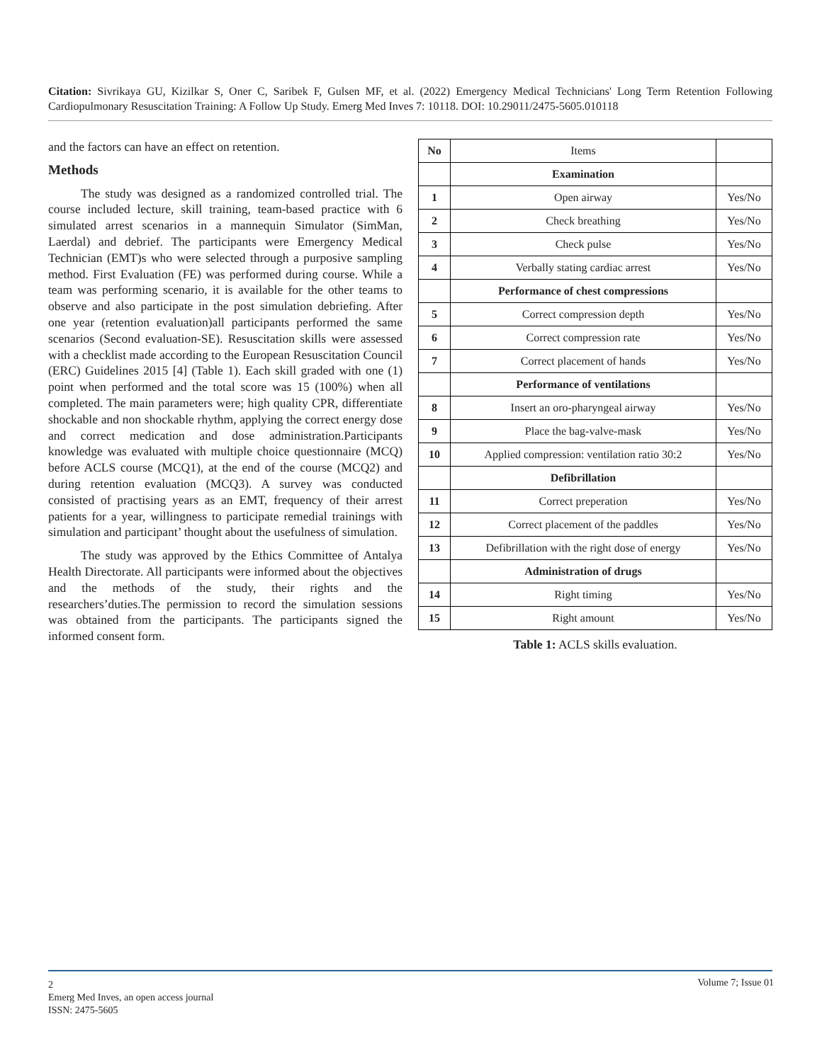Citation: Sivrikaya GU, Kizilkar S, Oner C, Saribek F, Gulsen MF, et al. (2022) Emergency Medical Technicians' Long Term Retention Following Cardiopulmonary Resuscitation Training: A Follow Up Study. Emerg Med Inves 7: 10118. DOI: 10.29011/2475-5605.010118
and the factors can have an effect on retention.
Methods
The study was designed as a randomized controlled trial. The course included lecture, skill training, team-based practice with 6 simulated arrest scenarios in a mannequin Simulator (SimMan, Laerdal) and debrief. The participants were Emergency Medical Technician (EMT)s who were selected through a purposive sampling method. First Evaluation (FE) was performed during course. While a team was performing scenario, it is available for the other teams to observe and also participate in the post simulation debriefing. After one year (retention evaluation)all participants performed the same scenarios (Second evaluation-SE). Resuscitation skills were assessed with a checklist made according to the European Resuscitation Council (ERC) Guidelines 2015 [4] (Table 1). Each skill graded with one (1) point when performed and the total score was 15 (100%) when all completed. The main parameters were; high quality CPR, differentiate shockable and non shockable rhythm, applying the correct energy dose and correct medication and dose administration.Participants knowledge was evaluated with multiple choice questionnaire (MCQ) before ACLS course (MCQ1), at the end of the course (MCQ2) and during retention evaluation (MCQ3). A survey was conducted consisted of practising years as an EMT, frequency of their arrest patients for a year, willingness to participate remedial trainings with simulation and participant’ thought about the usefulness of simulation.
The study was approved by the Ethics Committee of Antalya Health Directorate. All participants were informed about the objectives and the methods of the study, their rights and the researchers’duties.The permission to record the simulation sessions was obtained from the participants. The participants signed the informed consent form.
| No | Items | |
| --- | --- | --- |
| | Examination | |
| 1 | Open airway | Yes/No |
| 2 | Check breathing | Yes/No |
| 3 | Check pulse | Yes/No |
| 4 | Verbally stating cardiac arrest | Yes/No |
| | Performance of chest compressions | |
| 5 | Correct compression depth | Yes/No |
| 6 | Correct compression rate | Yes/No |
| 7 | Correct placement of hands | Yes/No |
| | Performance of ventilations | |
| 8 | Insert an oro-pharyngeal airway | Yes/No |
| 9 | Place the bag-valve-mask | Yes/No |
| 10 | Applied compression: ventilation ratio 30:2 | Yes/No |
| | Defibrillation | |
| 11 | Correct preperation | Yes/No |
| 12 | Correct placement of the paddles | Yes/No |
| 13 | Defibrillation with the right dose of energy | Yes/No |
| | Administration of drugs | |
| 14 | Right timing | Yes/No |
| 15 | Right amount | Yes/No |
Table 1: ACLS skills evaluation.
2
Emerg Med Inves, an open access journal
ISSN: 2475-5605
Volume 7; Issue 01